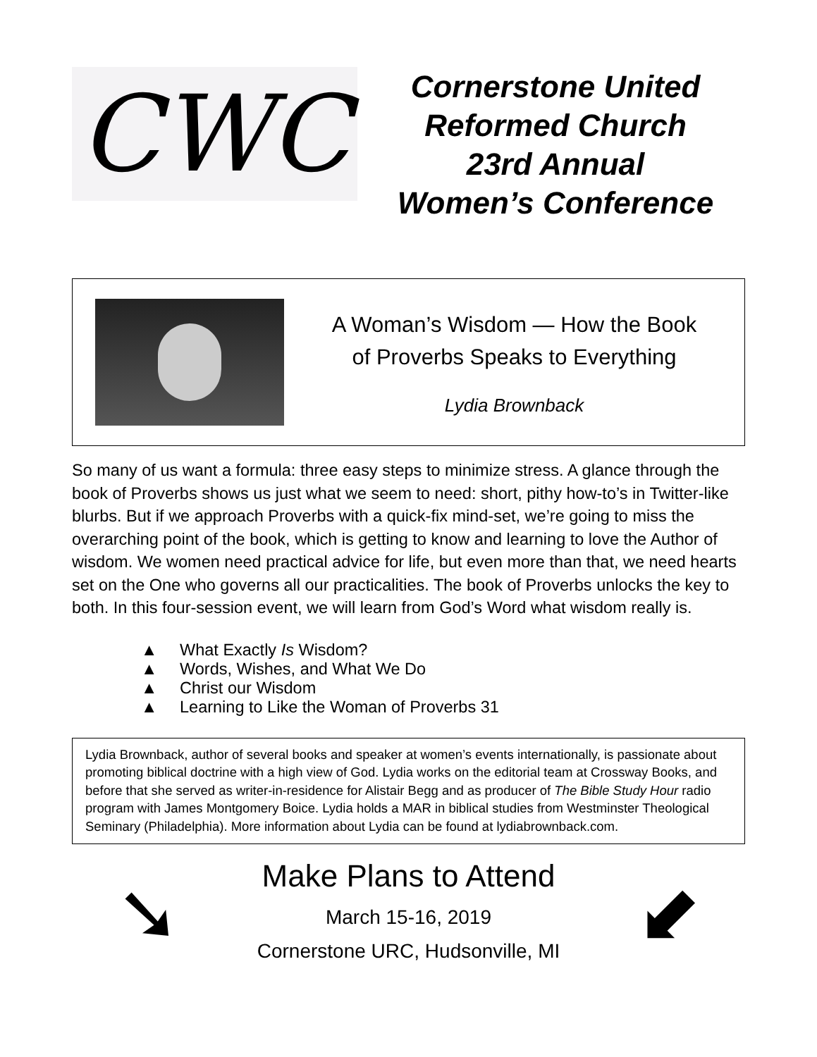CWC
Cornerstone United
Reformed Church
23rd Annual
Women’s Conference
A Woman’s Wisdom — How the Book
of Proverbs Speaks to Everything
Lydia Brownback
So many of us want a formula: three easy steps to minimize stress. A glance through the book of Proverbs shows us just what we seem to need: short, pithy how-to’s in Twitter-like blurbs. But if we approach Proverbs with a quick-fix mind-set, we’re going to miss the overarching point of the book, which is getting to know and learning to love the Author of wisdom. We women need practical advice for life, but even more than that, we need hearts set on the One who governs all our practicalities. The book of Proverbs unlocks the key to both. In this four-session event, we will learn from God’s Word what wisdom really is.
▲ What Exactly Is Wisdom?
▲ Words, Wishes, and What We Do
▲ Christ our Wisdom
▲ Learning to Like the Woman of Proverbs 31
Lydia Brownback, author of several books and speaker at women’s events internationally, is passionate about promoting biblical doctrine with a high view of God. Lydia works on the editorial team at Crossway Books, and before that she served as writer-in-residence for Alistair Begg and as producer of The Bible Study Hour radio program with James Montgomery Boice. Lydia holds a MAR in biblical studies from Westminster Theological Seminary (Philadelphia). More information about Lydia can be found at lydiabrownback.com.
➘
Make Plans to Attend
March 15-16, 2019
Cornerstone URC, Hudsonville, MI
⬋